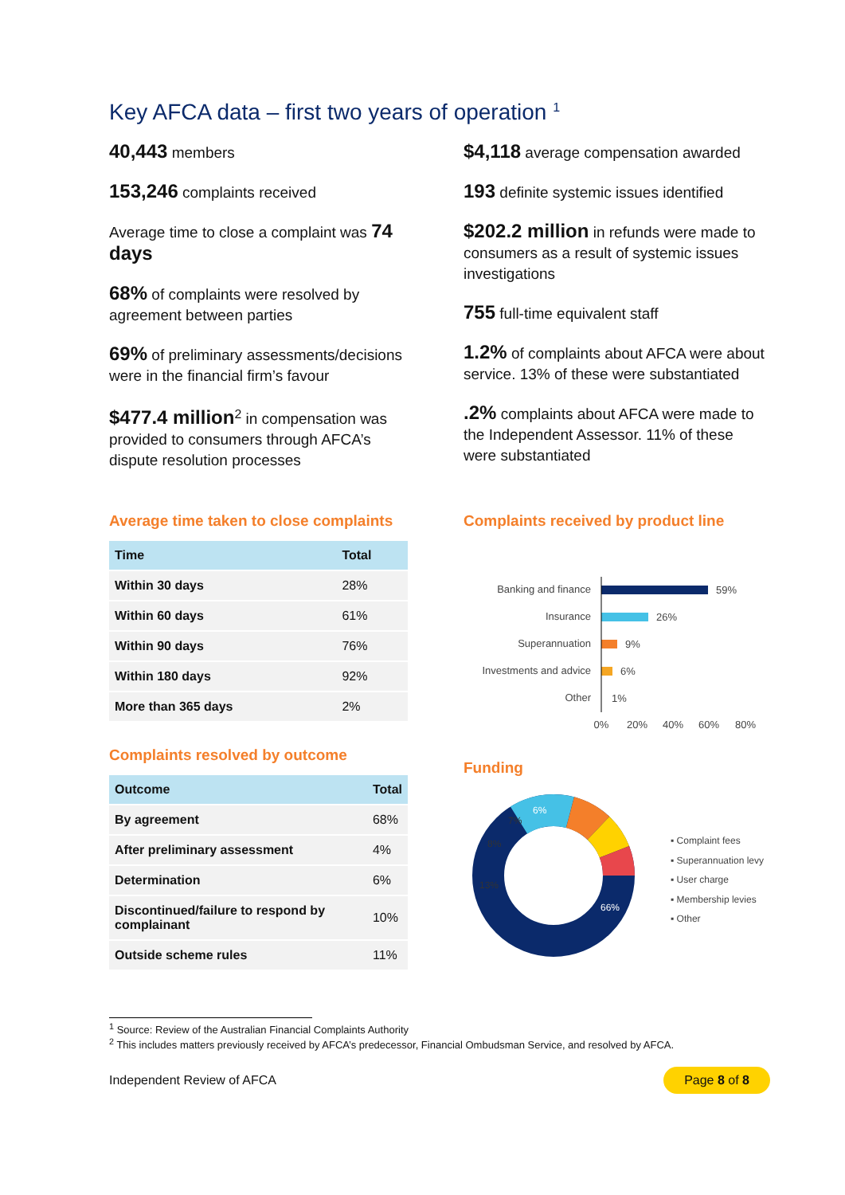Key AFCA data – first two years of operation <sup>1</sup>
40,443 members
153,246 complaints received
Average time to close a complaint was 74 days
68% of complaints were resolved by agreement between parties
69% of preliminary assessments/decisions were in the financial firm’s favour
$477.4 million<sup>2</sup> in compensation was provided to consumers through AFCA’s dispute resolution processes
$4,118 average compensation awarded
193 definite systemic issues identified
$202.2 million in refunds were made to consumers as a result of systemic issues investigations
755 full-time equivalent staff
1.2% of complaints about AFCA were about service. 13% of these were substantiated
.2% complaints about AFCA were made to the Independent Assessor. 11% of these were substantiated
Average time taken to close complaints
| Time | Total |
| --- | --- |
| Within 30 days | 28% |
| Within 60 days | 61% |
| Within 90 days | 76% |
| Within 180 days | 92% |
| More than 365 days | 2% |
Complaints resolved by outcome
| Outcome | Total |
| --- | --- |
| By agreement | 68% |
| After preliminary assessment | 4% |
| Determination | 6% |
| Discontinued/failure to respond by complainant | 10% |
| Outside scheme rules | 11% |
Complaints received by product line
Banking and finance
59%
Insurance
26%
Superannuation
9%
Investments and advice
6%
Other
1%
0%
20%
40%
60%
80%
Funding
66%
13%
8%
7%
6%
▪ Complaint fees
▪ Superannuation levy
▪ User charge
▪ Membership levies
▪ Other
<sup>1</sup> Source: Review of the Australian Financial Complaints Authority
<sup>2</sup> This includes matters previously received by AFCA’s predecessor, Financial Ombudsman Service, and resolved by AFCA.
Independent Review of AFCA Page 8 of 8